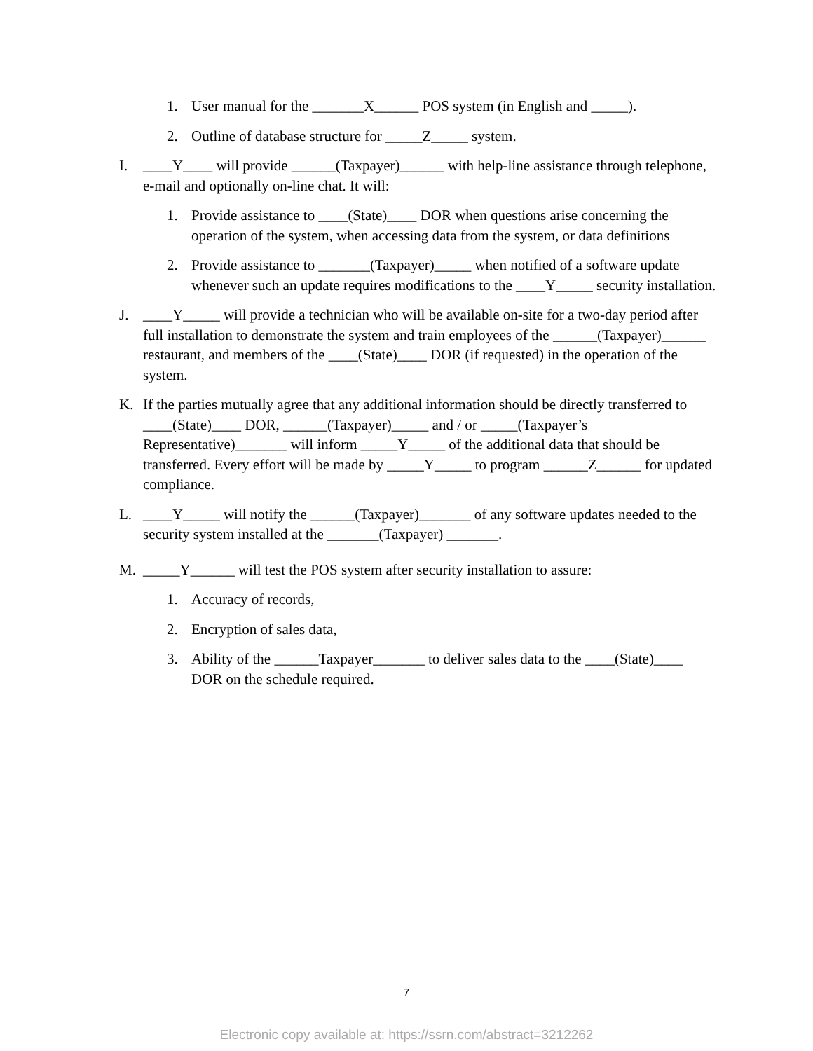1. User manual for the _______X______ POS system (in English and _____).
2. Outline of database structure for _____Z_____ system.
I. ____Y____ will provide ______(Taxpayer)______ with help-line assistance through telephone, e-mail and optionally on-line chat. It will:
1. Provide assistance to ____(State)____ DOR when questions arise concerning the operation of the system, when accessing data from the system, or data definitions
2. Provide assistance to _______(Taxpayer)_____ when notified of a software update whenever such an update requires modifications to the ____Y_____ security installation.
J. ____Y_____ will provide a technician who will be available on-site for a two-day period after full installation to demonstrate the system and train employees of the ______(Taxpayer)______ restaurant, and members of the ____(State)____ DOR (if requested) in the operation of the system.
K. If the parties mutually agree that any additional information should be directly transferred to ____(State)____ DOR, ______(Taxpayer)_____ and / or _____(Taxpayer’s Representative)_______ will inform _____Y_____ of the additional data that should be transferred. Every effort will be made by _____Y_____ to program ______Z______ for updated compliance.
L. ____Y_____ will notify the ______(Taxpayer)_______ of any software updates needed to the security system installed at the _______(Taxpayer) _______.
M. _____Y______ will test the POS system after security installation to assure:
1. Accuracy of records,
2. Encryption of sales data,
3. Ability of the ______Taxpayer_______ to deliver sales data to the ____(State)____ DOR on the schedule required.
7
Electronic copy available at: https://ssrn.com/abstract=3212262